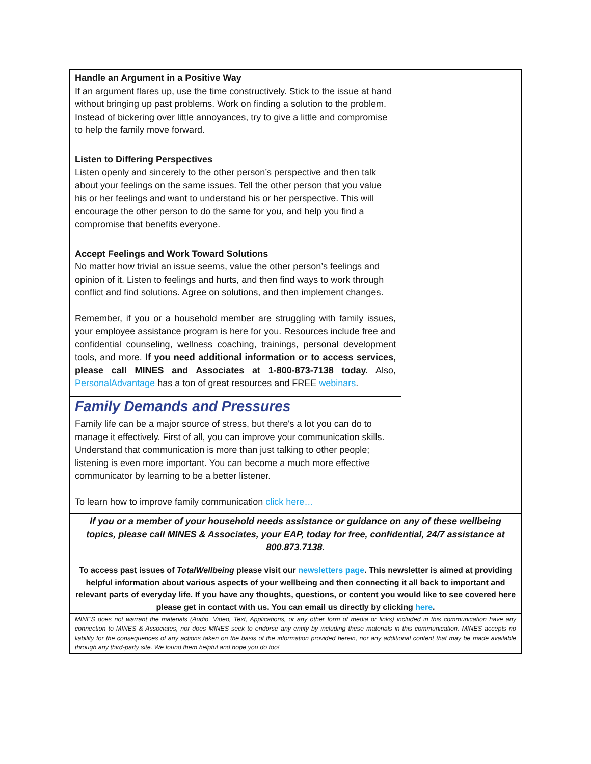Handle an Argument in a Positive Way
If an argument flares up, use the time constructively. Stick to the issue at hand without bringing up past problems. Work on finding a solution to the problem. Instead of bickering over little annoyances, try to give a little and compromise to help the family move forward.
Listen to Differing Perspectives
Listen openly and sincerely to the other person’s perspective and then talk about your feelings on the same issues. Tell the other person that you value his or her feelings and want to understand his or her perspective. This will encourage the other person to do the same for you, and help you find a compromise that benefits everyone.
Accept Feelings and Work Toward Solutions
No matter how trivial an issue seems, value the other person’s feelings and opinion of it. Listen to feelings and hurts, and then find ways to work through conflict and find solutions. Agree on solutions, and then implement changes.
Remember, if you or a household member are struggling with family issues, your employee assistance program is here for you. Resources include free and confidential counseling, wellness coaching, trainings, personal development tools, and more. If you need additional information or to access services, please call MINES and Associates at 1-800-873-7138 today. Also, PersonalAdvantage has a ton of great resources and FREE webinars.
Family Demands and Pressures
Family life can be a major source of stress, but there's a lot you can do to manage it effectively. First of all, you can improve your communication skills. Understand that communication is more than just talking to other people; listening is even more important. You can become a much more effective communicator by learning to be a better listener.
To learn how to improve family communication click here…
If you or a member of your household needs assistance or guidance on any of these wellbeing topics, please call MINES & Associates, your EAP, today for free, confidential, 24/7 assistance at 800.873.7138.
To access past issues of TotalWellbeing please visit our newsletters page. This newsletter is aimed at providing helpful information about various aspects of your wellbeing and then connecting it all back to important and relevant parts of everyday life. If you have any thoughts, questions, or content you would like to see covered here please get in contact with us. You can email us directly by clicking here.
MINES does not warrant the materials (Audio, Video, Text, Applications, or any other form of media or links) included in this communication have any connection to MINES & Associates, nor does MINES seek to endorse any entity by including these materials in this communication. MINES accepts no liability for the consequences of any actions taken on the basis of the information provided herein, nor any additional content that may be made available through any third-party site. We found them helpful and hope you do too!